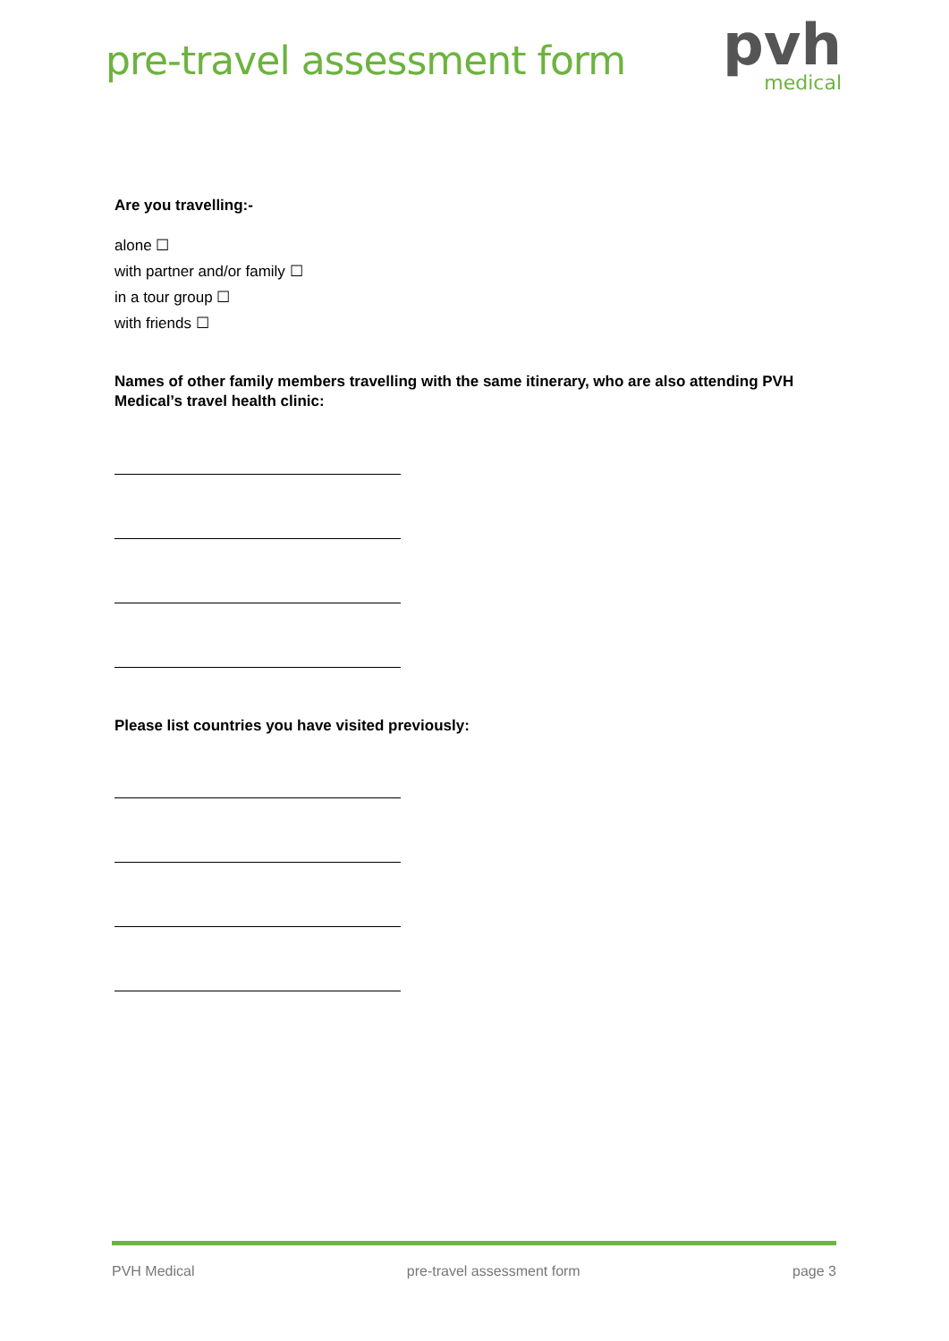pre-travel assessment form
pvh
medical
Are you travelling:-
alone ☐
with partner and/or family ☐
in a tour group ☐
with friends ☐
Names of other family members travelling with the same itinerary, who are also attending PVH Medical’s travel health clinic:
Please list countries you have visited previously:
PVH Medical pre-travel assessment form page 3